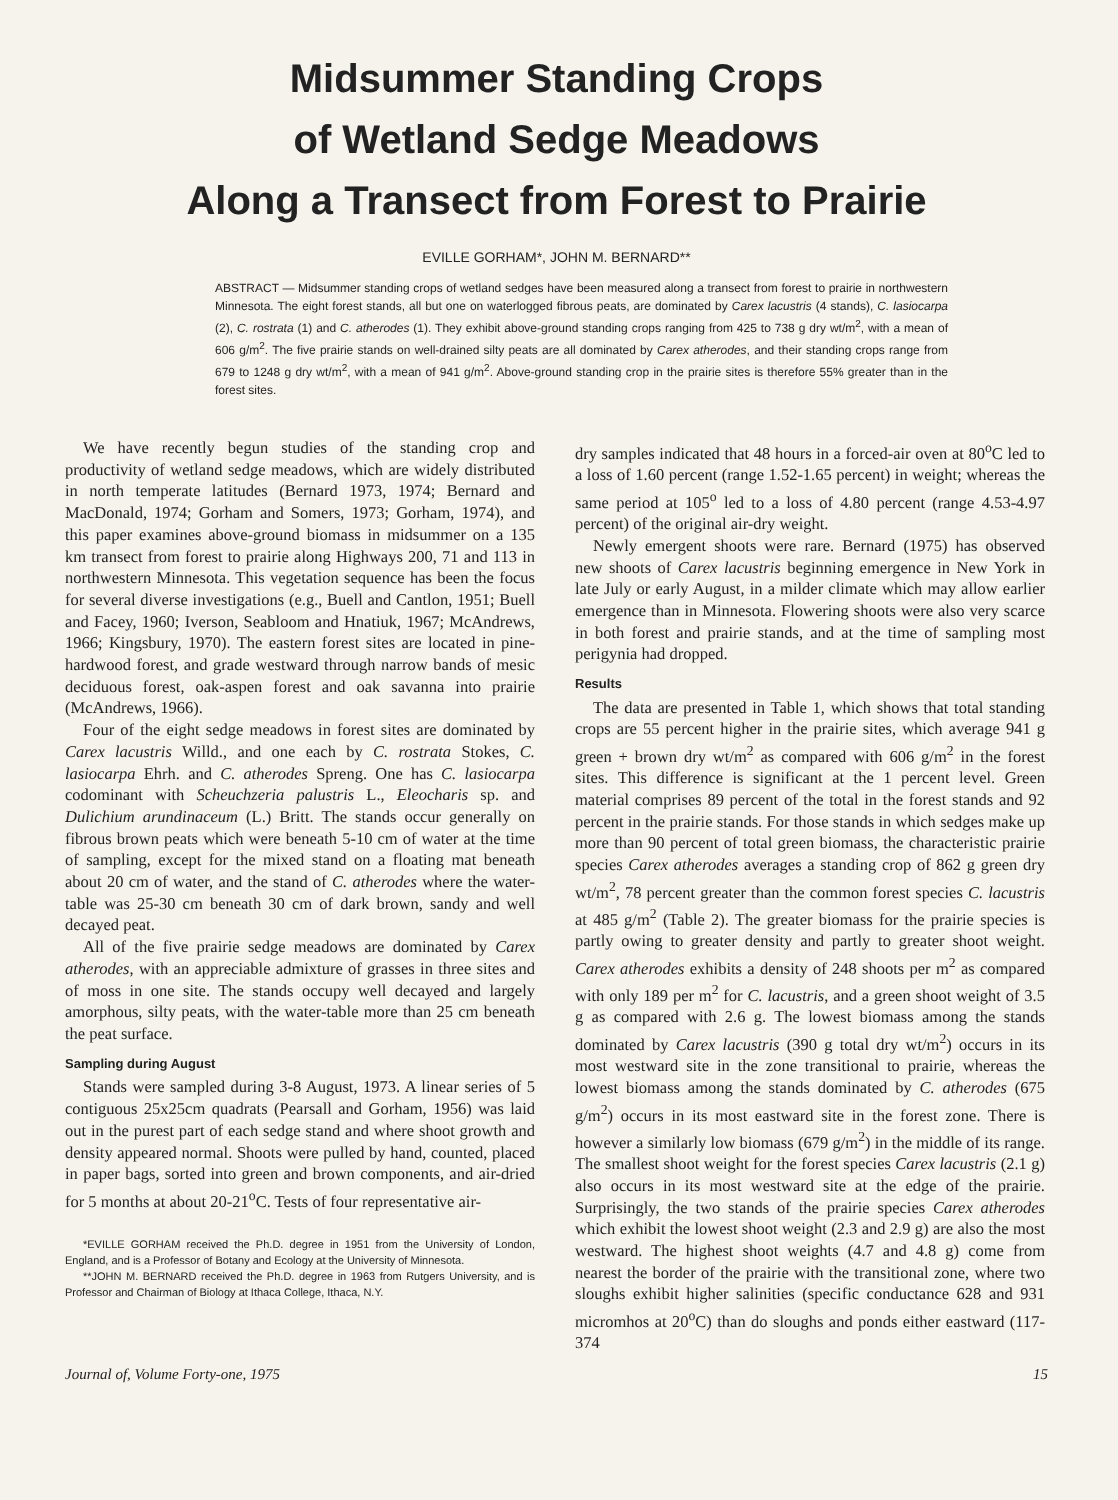Midsummer Standing Crops
of Wetland Sedge Meadows
Along a Transect from Forest to Prairie
EVILLE GORHAM*, JOHN M. BERNARD**
ABSTRACT — Midsummer standing crops of wetland sedges have been measured along a transect from forest to prairie in northwestern Minnesota. The eight forest stands, all but one on waterlogged fibrous peats, are dominated by Carex lacustris (4 stands), C. lasiocarpa (2), C. rostrata (1) and C. atherodes (1). They exhibit above-ground standing crops ranging from 425 to 738 g dry wt/m<sup>2</sup>, with a mean of 606 g/m<sup>2</sup>. The five prairie stands on well-drained silty peats are all dominated by Carex atherodes, and their standing crops range from 679 to 1248 g dry wt/m<sup>2</sup>, with a mean of 941 g/m<sup>2</sup>. Above-ground standing crop in the prairie sites is therefore 55% greater than in the forest sites.
We have recently begun studies of the standing crop and productivity of wetland sedge meadows, which are widely distributed in north temperate latitudes (Bernard 1973, 1974; Bernard and MacDonald, 1974; Gorham and Somers, 1973; Gorham, 1974), and this paper examines above-ground biomass in midsummer on a 135 km transect from forest to prairie along Highways 200, 71 and 113 in northwestern Minnesota. This vegetation sequence has been the focus for several diverse investigations (e.g., Buell and Cantlon, 1951; Buell and Facey, 1960; Iverson, Seabloom and Hnatiuk, 1967; McAndrews, 1966; Kingsbury, 1970). The eastern forest sites are located in pine-hardwood forest, and grade westward through narrow bands of mesic deciduous forest, oak-aspen forest and oak savanna into prairie (McAndrews, 1966).
Four of the eight sedge meadows in forest sites are dominated by Carex lacustris Willd., and one each by C. rostrata Stokes, C. lasiocarpa Ehrh. and C. atherodes Spreng. One has C. lasiocarpa codominant with Scheuchzeria palustris L., Eleocharis sp. and Dulichium arundinaceum (L.) Britt. The stands occur generally on fibrous brown peats which were beneath 5-10 cm of water at the time of sampling, except for the mixed stand on a floating mat beneath about 20 cm of water, and the stand of C. atherodes where the water-table was 25-30 cm beneath 30 cm of dark brown, sandy and well decayed peat.
All of the five prairie sedge meadows are dominated by Carex atherodes, with an appreciable admixture of grasses in three sites and of moss in one site. The stands occupy well decayed and largely amorphous, silty peats, with the water-table more than 25 cm beneath the peat surface.
Sampling during August
Stands were sampled during 3-8 August, 1973. A linear series of 5 contiguous 25x25cm quadrats (Pearsall and Gorham, 1956) was laid out in the purest part of each sedge stand and where shoot growth and density appeared normal. Shoots were pulled by hand, counted, placed in paper bags, sorted into green and brown components, and air-dried for 5 months at about 20-21<sup>o</sup>C. Tests of four representative air-
*EVILLE GORHAM received the Ph.D. degree in 1951 from the University of London, England, and is a Professor of Botany and Ecology at the University of Minnesota.
**JOHN M. BERNARD received the Ph.D. degree in 1963 from Rutgers University, and is Professor and Chairman of Biology at Ithaca College, Ithaca, N.Y.
dry samples indicated that 48 hours in a forced-air oven at 80<sup>o</sup>C led to a loss of 1.60 percent (range 1.52-1.65 percent) in weight; whereas the same period at 105<sup>o</sup> led to a loss of 4.80 percent (range 4.53-4.97 percent) of the original air-dry weight.
Newly emergent shoots were rare. Bernard (1975) has observed new shoots of Carex lacustris beginning emergence in New York in late July or early August, in a milder climate which may allow earlier emergence than in Minnesota. Flowering shoots were also very scarce in both forest and prairie stands, and at the time of sampling most perigynia had dropped.
Results
The data are presented in Table 1, which shows that total standing crops are 55 percent higher in the prairie sites, which average 941 g green + brown dry wt/m<sup>2</sup> as compared with 606 g/m<sup>2</sup> in the forest sites. This difference is significant at the 1 percent level. Green material comprises 89 percent of the total in the forest stands and 92 percent in the prairie stands. For those stands in which sedges make up more than 90 percent of total green biomass, the characteristic prairie species Carex atherodes averages a standing crop of 862 g green dry wt/m<sup>2</sup>, 78 percent greater than the common forest species C. lacustris at 485 g/m<sup>2</sup> (Table 2). The greater biomass for the prairie species is partly owing to greater density and partly to greater shoot weight. Carex atherodes exhibits a density of 248 shoots per m<sup>2</sup> as compared with only 189 per m<sup>2</sup> for C. lacustris, and a green shoot weight of 3.5 g as compared with 2.6 g. The lowest biomass among the stands dominated by Carex lacustris (390 g total dry wt/m<sup>2</sup>) occurs in its most westward site in the zone transitional to prairie, whereas the lowest biomass among the stands dominated by C. atherodes (675 g/m<sup>2</sup>) occurs in its most eastward site in the forest zone. There is however a similarly low biomass (679 g/m<sup>2</sup>) in the middle of its range. The smallest shoot weight for the forest species Carex lacustris (2.1 g) also occurs in its most westward site at the edge of the prairie. Surprisingly, the two stands of the prairie species Carex atherodes which exhibit the lowest shoot weight (2.3 and 2.9 g) are also the most westward. The highest shoot weights (4.7 and 4.8 g) come from nearest the border of the prairie with the transitional zone, where two sloughs exhibit higher salinities (specific conductance 628 and 931 micromhos at 20<sup>o</sup>C) than do sloughs and ponds either eastward (117-374
Journal of, Volume Forty-one, 1975 15